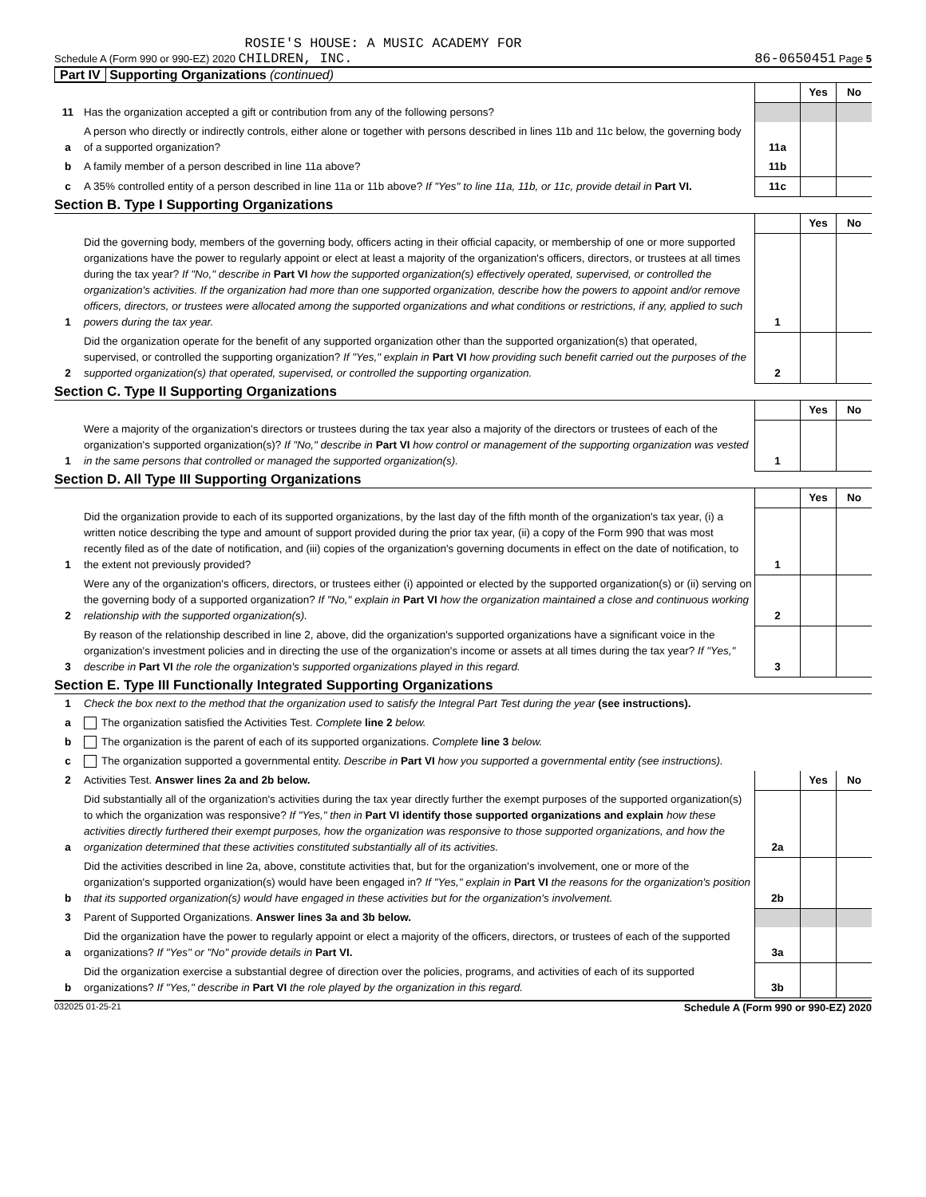ROSIE'S HOUSE: A MUSIC ACADEMY FOR
Schedule A (Form 990 or 990-EZ) 2020 CHILDREN, INC. 86-0650451 Page 5
Part IV Supporting Organizations (continued)
| | | | Yes | No |
| 11 | Has the organization accepted a gift or contribution from any of the following persons? | | | |
| a | A person who directly or indirectly controls, either alone or together with persons described in lines 11b and 11c below, the governing body of a supported organization? | 11a | | |
| b | A family member of a person described in line 11a above? | 11b | | |
| c | A 35% controlled entity of a person described in line 11a or 11b above? If "Yes" to line 11a, 11b, or 11c, provide detail in Part VI. | 11c | | |
Section B. Type I Supporting Organizations
| | | | Yes | No |
| 1 | Did the governing body, members of the governing body, officers acting in their official capacity, or membership of one or more supported organizations have the power to regularly appoint or elect at least a majority of the organization's officers, directors, or trustees at all times during the tax year? If "No," describe in Part VI how the supported organization(s) effectively operated, supervised, or controlled the organization's activities. If the organization had more than one supported organization, describe how the powers to appoint and/or remove officers, directors, or trustees were allocated among the supported organizations and what conditions or restrictions, if any, applied to such powers during the tax year. | 1 | | |
| 2 | Did the organization operate for the benefit of any supported organization other than the supported organization(s) that operated, supervised, or controlled the supporting organization? If "Yes," explain in Part VI how providing such benefit carried out the purposes of the supported organization(s) that operated, supervised, or controlled the supporting organization. | 2 | | |
Section C. Type II Supporting Organizations
| | | | Yes | No |
| 1 | Were a majority of the organization's directors or trustees during the tax year also a majority of the directors or trustees of each of the organization's supported organization(s)? If "No," describe in Part VI how control or management of the supporting organization was vested in the same persons that controlled or managed the supported organization(s). | 1 | | |
Section D. All Type III Supporting Organizations
| | | | Yes | No |
| 1 | Did the organization provide to each of its supported organizations, by the last day of the fifth month of the organization's tax year, (i) a written notice describing the type and amount of support provided during the prior tax year, (ii) a copy of the Form 990 that was most recently filed as of the date of notification, and (iii) copies of the organization's governing documents in effect on the date of notification, to the extent not previously provided? | 1 | | |
| 2 | Were any of the organization's officers, directors, or trustees either (i) appointed or elected by the supported organization(s) or (ii) serving on the governing body of a supported organization? If "No," explain in Part VI how the organization maintained a close and continuous working relationship with the supported organization(s). | 2 | | |
| 3 | By reason of the relationship described in line 2, above, did the organization's supported organizations have a significant voice in the organization's investment policies and in directing the use of the organization's income or assets at all times during the tax year? If "Yes," describe in Part VI the role the organization's supported organizations played in this regard. | 3 | | |
Section E. Type III Functionally Integrated Supporting Organizations
| 1 | Check the box next to the method that the organization used to satisfy the Integral Part Test during the year (see instructions). | | | |
| a | The organization satisfied the Activities Test. Complete line 2 below. | | | |
| b | The organization is the parent of each of its supported organizations. Complete line 3 below. | | | |
| c | The organization supported a governmental entity. Describe in Part VI how you supported a governmental entity (see instructions). | | | |
| 2 | Activities Test. Answer lines 2a and 2b below. | | Yes | No |
| a | Did substantially all of the organization's activities during the tax year directly further the exempt purposes of the supported organization(s) to which the organization was responsive? If "Yes," then in Part VI identify those supported organizations and explain how these activities directly furthered their exempt purposes, how the organization was responsive to those supported organizations, and how the organization determined that these activities constituted substantially all of its activities. | 2a | | |
| b | Did the activities described in line 2a, above, constitute activities that, but for the organization's involvement, one or more of the organization's supported organization(s) would have been engaged in? If "Yes," explain in Part VI the reasons for the organization's position that its supported organization(s) would have engaged in these activities but for the organization's involvement. | 2b | | |
| 3 | Parent of Supported Organizations. Answer lines 3a and 3b below. | | | |
| a | Did the organization have the power to regularly appoint or elect a majority of the officers, directors, or trustees of each of the supported organizations? If "Yes" or "No" provide details in Part VI. | 3a | | |
| b | Did the organization exercise a substantial degree of direction over the policies, programs, and activities of each of its supported organizations? If "Yes," describe in Part VI the role played by the organization in this regard. | 3b | | |
032025 01-25-21 Schedule A (Form 990 or 990-EZ) 2020